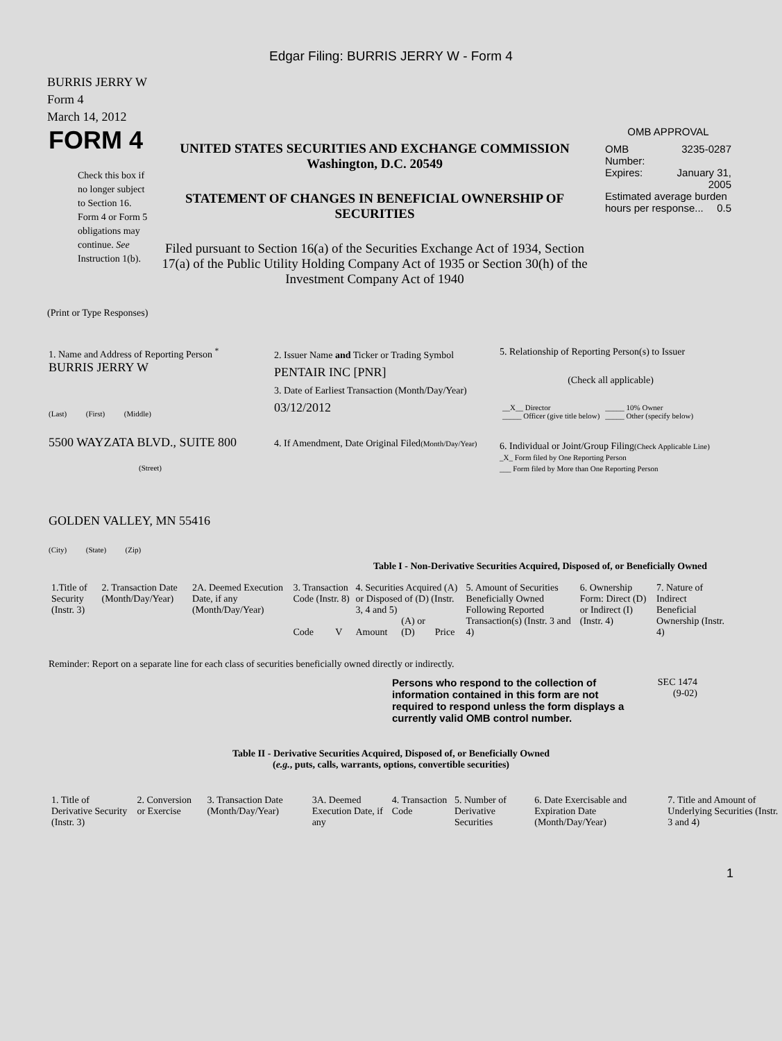Edgar Filing: BURRIS JERRY W - Form 4
BURRIS JERRY W
Form 4
March 14, 2012
FORM 4
Check this box if no longer subject to Section 16. Form 4 or Form 5 obligations may continue. See Instruction 1(b).
UNITED STATES SECURITIES AND EXCHANGE COMMISSION
Washington, D.C. 20549
STATEMENT OF CHANGES IN BENEFICIAL OWNERSHIP OF SECURITIES
Filed pursuant to Section 16(a) of the Securities Exchange Act of 1934, Section 17(a) of the Public Utility Holding Company Act of 1935 or Section 30(h) of the Investment Company Act of 1940
OMB APPROVAL
| OMB Number: | 3235-0287 |
| Expires: | January 31, 2005 |
| Estimated average burden hours per response... 0.5 | |
(Print or Type Responses)
1. Name and Address of Reporting Person <sup>*</sup>
BURRIS JERRY W
(Last) (First) (Middle)
5500 WAYZATA BLVD., SUITE 800
(Street)
GOLDEN VALLEY, MN 55416
(City) (State) (Zip)
2. Issuer Name and Ticker or Trading Symbol
PENTAIR INC [PNR]
3. Date of Earliest Transaction (Month/Day/Year)
03/12/2012
4. If Amendment, Date Original Filed(Month/Day/Year)
5. Relationship of Reporting Person(s) to Issuer
(Check all applicable)
| __X__ Director _____ Officer (give title below) | _____ 10% Owner _____ Other (specify below) |
6. Individual or Joint/Group Filing(Check Applicable Line)
_X_ Form filed by One Reporting Person
___ Form filed by More than One Reporting Person
Table I - Non-Derivative Securities Acquired, Disposed of, or Beneficially Owned
| 1.Title of Security (Instr. 3) | 2. Transaction Date (Month/Day/Year) | 2A. Deemed Execution Date, if any (Month/Day/Year) | 3. Transaction Code (Instr. 8) | | 4. Securities Acquired (A) or Disposed of (D) (Instr. 3, 4 and 5) | | | 5. Amount of Securities Beneficially Owned Following Reported Transaction(s) (Instr. 3 and 4) | 6. Ownership Form: Direct (D) or Indirect (I) (Instr. 4) | 7. Nature of Indirect Beneficial Ownership (Instr. 4) |
| | | | Code | V | Amount | (A) or (D) | Price | | | |
Reminder: Report on a separate line for each class of securities beneficially owned directly or indirectly.
Persons who respond to the collection of information contained in this form are not required to respond unless the form displays a currently valid OMB control number.
SEC 1474
(9-02)
Table II - Derivative Securities Acquired, Disposed of, or Beneficially Owned
(e.g., puts, calls, warrants, options, convertible securities)
| 1. Title of Derivative Security (Instr. 3) | 2. Conversion or Exercise | 3. Transaction Date (Month/Day/Year) | 3A. Deemed Execution Date, if any | 4. Transaction Code | 5. Number of Derivative Securities | 6. Date Exercisable and Expiration Date (Month/Day/Year) | 7. Title and Amount of Underlying Securities (Instr. 3 and 4) |
1